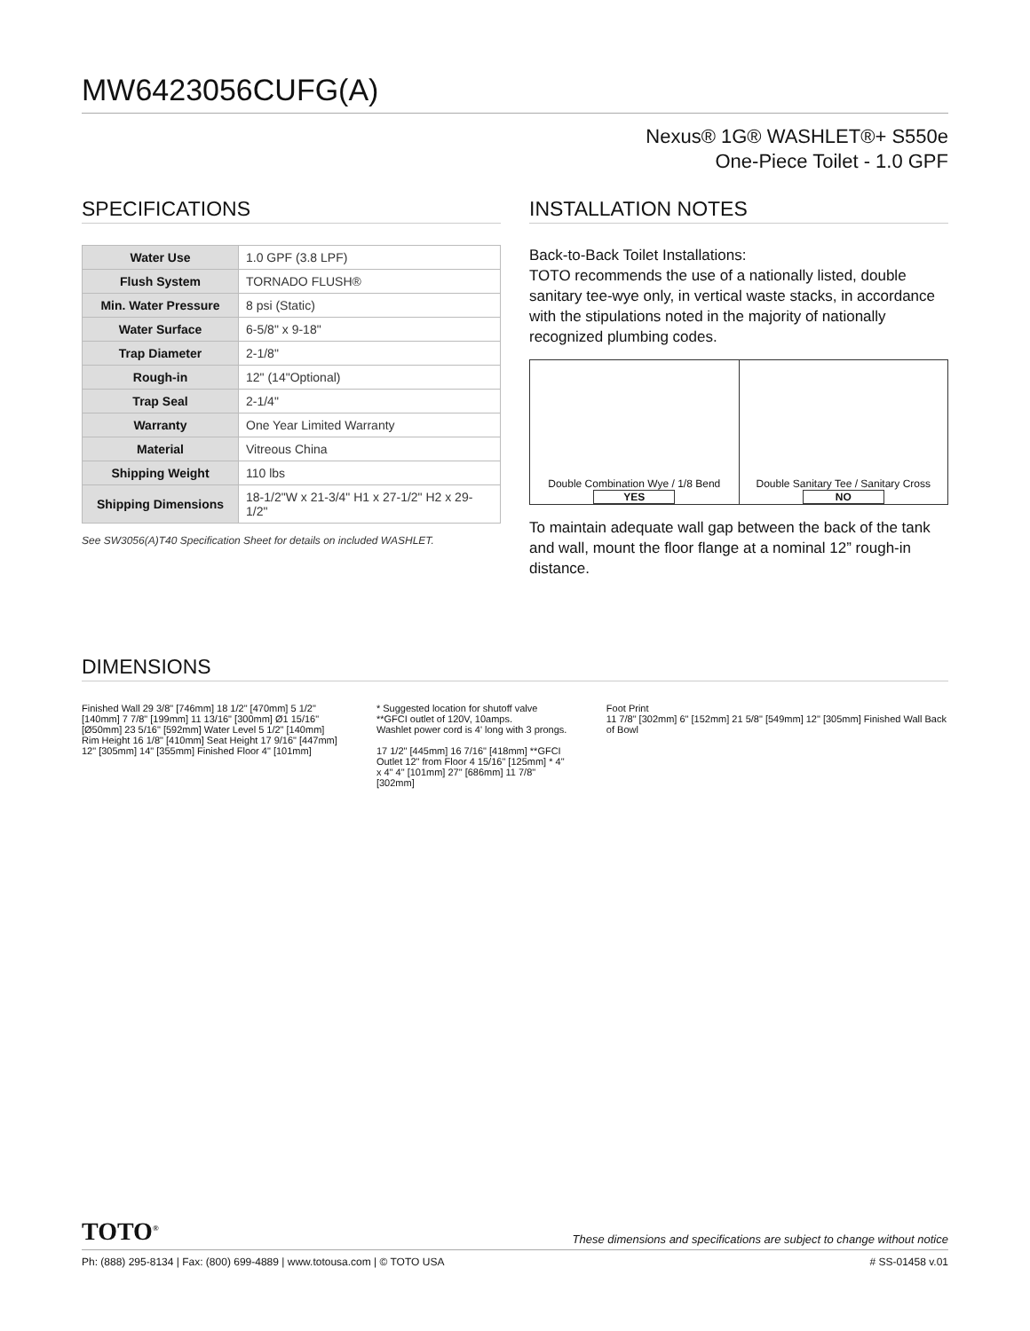MW6423056CUFG(A)
Nexus® 1G® WASHLET®+ S550e
One-Piece Toilet - 1.0 GPF
SPECIFICATIONS
| Water Use | 1.0 GPF (3.8 LPF) |
| Flush System | TORNADO FLUSH® |
| Min. Water Pressure | 8 psi (Static) |
| Water Surface | 6-5/8" x 9-18" |
| Trap Diameter | 2-1/8" |
| Rough-in | 12" (14"Optional) |
| Trap Seal | 2-1/4" |
| Warranty | One Year Limited Warranty |
| Material | Vitreous China |
| Shipping Weight | 110 lbs |
| Shipping Dimensions | 18-1/2"W x 21-3/4" H1 x 27-1/2" H2 x 29-1/2" |
See SW3056(A)T40 Specification Sheet for details on included WASHLET.
INSTALLATION NOTES
Back-to-Back Toilet Installations:
TOTO recommends the use of a nationally listed, double sanitary tee-wye only, in vertical waste stacks, in accordance with the stipulations noted in the majority of nationally recognized plumbing codes.
Double Combination Wye / 1/8 Bend
YES
Double Sanitary Tee / Sanitary Cross
NO
To maintain adequate wall gap between the back of the tank and wall, mount the floor flange at a nominal 12” rough-in distance.
DIMENSIONS
Finished Wall 29 3/8" [746mm] 18 1/2" [470mm] 5 1/2" [140mm] 7 7/8" [199mm] 11 13/16" [300mm] Ø1 15/16" [Ø50mm] 23 5/16" [592mm] Water Level 5 1/2" [140mm] Rim Height 16 1/8" [410mm] Seat Height 17 9/16" [447mm] 12" [305mm] 14" [355mm] Finished Floor 4" [101mm]
* Suggested location for shutoff valve
**GFCI outlet of 120V, 10amps.
Washlet power cord is 4' long with 3 prongs.
17 1/2" [445mm] 16 7/16" [418mm] **GFCI Outlet 12" from Floor 4 15/16" [125mm] * 4" x 4" 4" [101mm] 27" [686mm] 11 7/8" [302mm]
Foot Print
11 7/8" [302mm] 6" [152mm] 21 5/8" [549mm] 12" [305mm] Finished Wall Back of Bowl
TOTO<sup>®</sup>
These dimensions and specifications are subject to change without notice
Ph: (888) 295-8134 | Fax: (800) 699-4889 | www.totousa.com | © TOTO USA # SS-01458 v.01